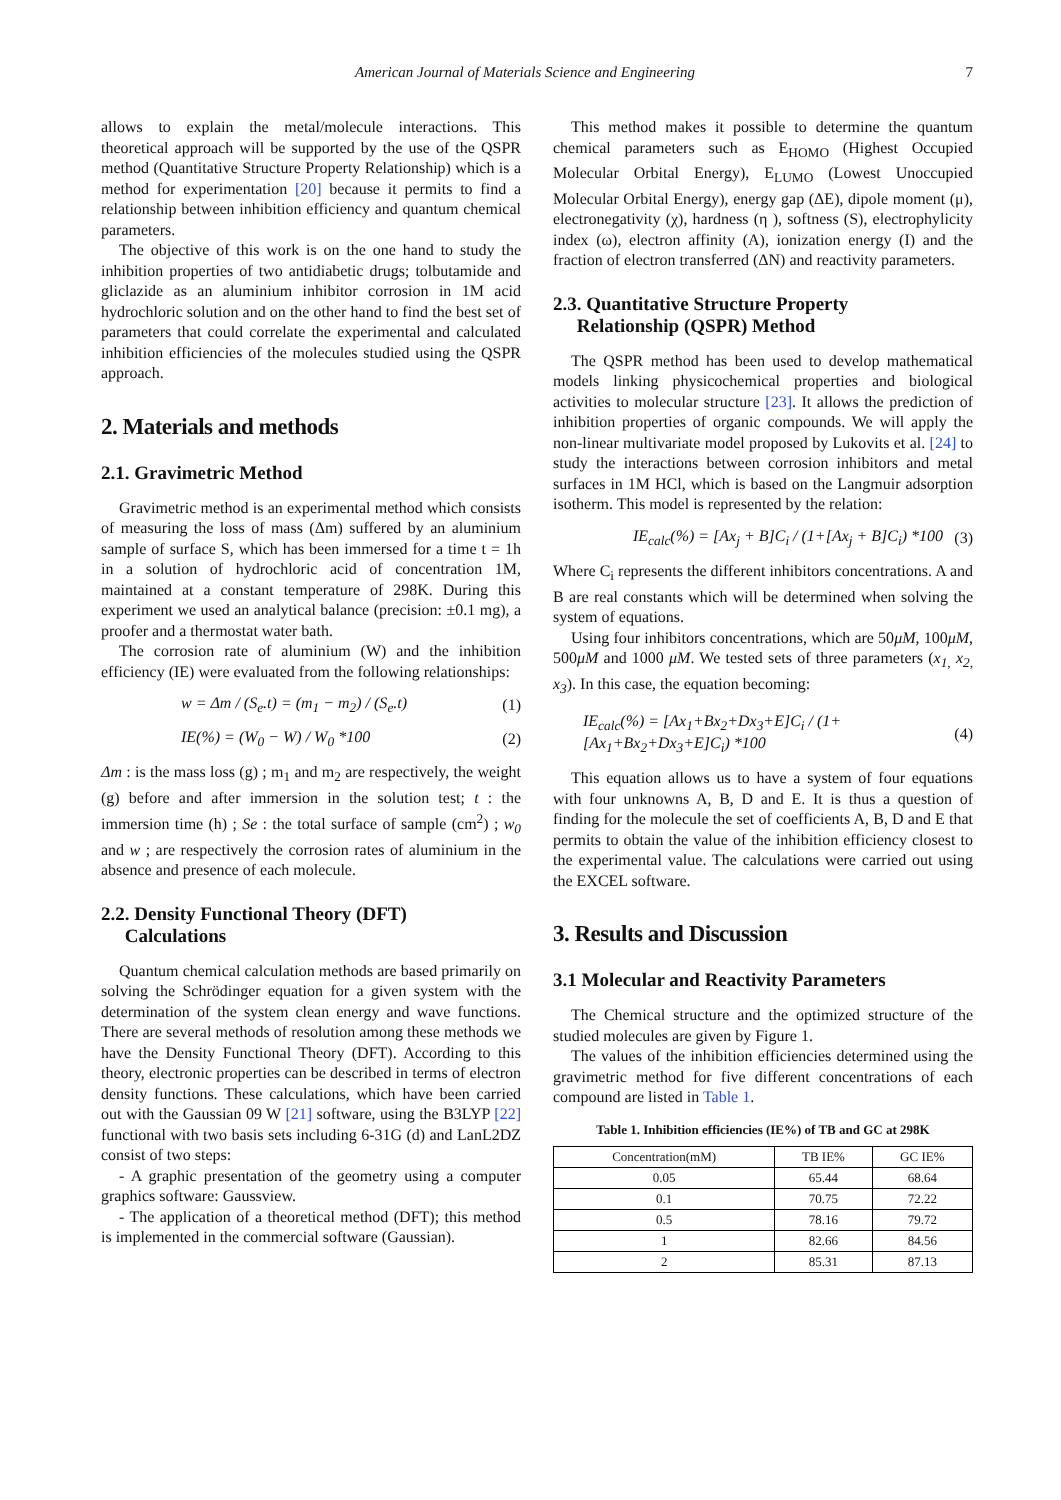American Journal of Materials Science and Engineering 7
allows to explain the metal/molecule interactions. This theoretical approach will be supported by the use of the QSPR method (Quantitative Structure Property Relationship) which is a method for experimentation [20] because it permits to find a relationship between inhibition efficiency and quantum chemical parameters.
The objective of this work is on the one hand to study the inhibition properties of two antidiabetic drugs; tolbutamide and gliclazide as an aluminium inhibitor corrosion in 1M acid hydrochloric solution and on the other hand to find the best set of parameters that could correlate the experimental and calculated inhibition efficiencies of the molecules studied using the QSPR approach.
2. Materials and methods
2.1. Gravimetric Method
Gravimetric method is an experimental method which consists of measuring the loss of mass (Δm) suffered by an aluminium sample of surface S, which has been immersed for a time t = 1h in a solution of hydrochloric acid of concentration 1M, maintained at a constant temperature of 298K. During this experiment we used an analytical balance (precision: ±0.1 mg), a proofer and a thermostat water bath.
The corrosion rate of aluminium (W) and the inhibition efficiency (IE) were evaluated from the following relationships:
w = Δm / (S<sub>e</sub>.t) = (m<sub>1</sub> − m<sub>2</sub>) / (S<sub>e</sub>.t) (1)
IE(%) = (W<sub>0</sub> − W) / W<sub>0</sub> *100 (2)
Δm : is the mass loss (g) ; m<sub>1</sub> and m<sub>2</sub> are respectively, the weight (g) before and after immersion in the solution test; t : the immersion time (h) ; Se : the total surface of sample (cm<sup>2</sup>) ; w<sub>0</sub> and w ; are respectively the corrosion rates of aluminium in the absence and presence of each molecule.
2.2. Density Functional Theory (DFT)
Calculations
Quantum chemical calculation methods are based primarily on solving the Schrödinger equation for a given system with the determination of the system clean energy and wave functions. There are several methods of resolution among these methods we have the Density Functional Theory (DFT). According to this theory, electronic properties can be described in terms of electron density functions. These calculations, which have been carried out with the Gaussian 09 W [21] software, using the B3LYP [22] functional with two basis sets including 6-31G (d) and LanL2DZ consist of two steps:
- A graphic presentation of the geometry using a computer graphics software: Gaussview.
- The application of a theoretical method (DFT); this method is implemented in the commercial software (Gaussian).
This method makes it possible to determine the quantum chemical parameters such as E<sub>HOMO</sub> (Highest Occupied Molecular Orbital Energy), E<sub>LUMO</sub> (Lowest Unoccupied Molecular Orbital Energy), energy gap (ΔE), dipole moment (μ), electronegativity (χ), hardness (η ), softness (S), electrophylicity index (ω), electron affinity (A), ionization energy (I) and the fraction of electron transferred (ΔN) and reactivity parameters.
2.3. Quantitative Structure Property
Relationship (QSPR) Method
The QSPR method has been used to develop mathematical models linking physicochemical properties and biological activities to molecular structure [23]. It allows the prediction of inhibition properties of organic compounds. We will apply the non-linear multivariate model proposed by Lukovits et al. [24] to study the interactions between corrosion inhibitors and metal surfaces in 1M HCl, which is based on the Langmuir adsorption isotherm. This model is represented by the relation:
IE<sub>calc</sub>(%) = [Ax<sub>j</sub> + B]C<sub>i</sub> / (1+[Ax<sub>j</sub> + B]C<sub>i</sub>) *100 (3)
Where C<sub>i</sub> represents the different inhibitors concentrations. A and B are real constants which will be determined when solving the system of equations.
Using four inhibitors concentrations, which are 50μM, 100μM, 500μM and 1000 μM. We tested sets of three parameters (x<sub>1,</sub> x<sub>2,</sub> x<sub>3</sub>). In this case, the equation becoming:
IE<sub>calc</sub>(%) = [Ax<sub>1</sub>+Bx<sub>2</sub>+Dx<sub>3</sub>+E]C<sub>i</sub> / (1+[Ax<sub>1</sub>+Bx<sub>2</sub>+Dx<sub>3</sub>+E]C<sub>i</sub>) *100 (4)
This equation allows us to have a system of four equations with four unknowns A, B, D and E. It is thus a question of finding for the molecule the set of coefficients A, B, D and E that permits to obtain the value of the inhibition efficiency closest to the experimental value. The calculations were carried out using the EXCEL software.
3. Results and Discussion
3.1 Molecular and Reactivity Parameters
The Chemical structure and the optimized structure of the studied molecules are given by Figure 1.
The values of the inhibition efficiencies determined using the gravimetric method for five different concentrations of each compound are listed in Table 1.
Table 1. Inhibition efficiencies (IE%) of TB and GC at 298K
| Concentration(mM) | TB IE% | GC IE% |
| --- | --- | --- |
| 0.05 | 65.44 | 68.64 |
| 0.1 | 70.75 | 72.22 |
| 0.5 | 78.16 | 79.72 |
| 1 | 82.66 | 84.56 |
| 2 | 85.31 | 87.13 |